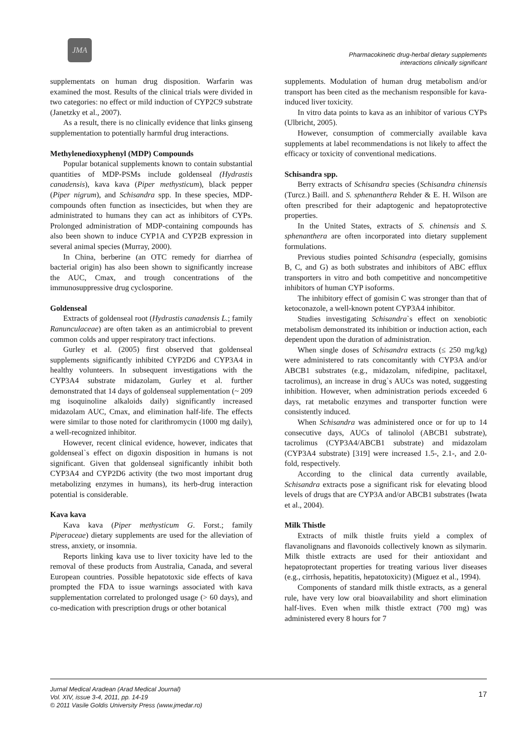JMA
Pharmacokinetic drug-herbal dietary supplements
interactions clinically significant
supplementats on human drug disposition. Warfarin was examined the most. Results of the clinical trials were divided in two categories: no effect or mild induction of CYP2C9 substrate (Janetzky et al., 2007).
As a result, there is no clinically evidence that links ginseng supplementation to potentially harmful drug interactions.
Methylenedioxyphenyl (MDP) Compounds
Popular botanical supplements known to contain substantial quantities of MDP-PSMs include goldenseal (Hydrastis canadensis), kava kava (Piper methysticum), black pepper (Piper nigrum), and Schisandra spp. In these species, MDP-compounds often function as insecticides, but when they are administrated to humans they can act as inhibitors of CYPs. Prolonged administration of MDP-containing compounds has also been shown to induce CYP1A and CYP2B expression in several animal species (Murray, 2000).
In China, berberine (an OTC remedy for diarrhea of bacterial origin) has also been shown to significantly increase the AUC, Cmax, and trough concentrations of the immunosuppressive drug cyclosporine.
Goldenseal
Extracts of goldenseal root (Hydrastis canadensis L.; family Ranunculaceae) are often taken as an antimicrobial to prevent common colds and upper respiratory tract infections.
Gurley et al. (2005) first observed that goldenseal supplements significantly inhibited CYP2D6 and CYP3A4 in healthy volunteers. In subsequent investigations with the CYP3A4 substrate midazolam, Gurley et al. further demonstrated that 14 days of goldenseal supplementation (~ 209 mg isoquinoline alkaloids daily) significantly increased midazolam AUC, Cmax, and elimination half-life. The effects were similar to those noted for clarithromycin (1000 mg daily), a well-recognized inhibitor.
However, recent clinical evidence, however, indicates that goldenseal`s effect on digoxin disposition in humans is not significant. Given that goldenseal significantly inhibit both CYP3A4 and CYP2D6 activity (the two most important drug metabolizing enzymes in humans), its herb-drug interaction potential is considerable.
Kava kava
Kava kava (Piper methysticum G. Forst.; family Piperaceae) dietary supplements are used for the alleviation of stress, anxiety, or insomnia.
Reports linking kava use to liver toxicity have led to the removal of these products from Australia, Canada, and several European countries. Possible hepatotoxic side effects of kava prompted the FDA to issue warnings associated with kava supplementation correlated to prolonged usage (> 60 days), and co-medication with prescription drugs or other botanical
supplements. Modulation of human drug metabolism and/or transport has been cited as the mechanism responsible for kava-induced liver toxicity.
In vitro data points to kava as an inhibitor of various CYPs (Ulbricht, 2005).
However, consumption of commercially available kava supplements at label recommendations is not likely to affect the efficacy or toxicity of conventional medications.
Schisandra spp.
Berry extracts of Schisandra species (Schisandra chinensis (Turcz.) Baill. and S. sphenanthera Rehder & E. H. Wilson are often prescribed for their adaptogenic and hepatoprotective properties.
In the United States, extracts of S. chinensis and S. sphenanthera are often incorporated into dietary supplement formulations.
Previous studies pointed Schisandra (especially, gomisins B, C, and G) as both substrates and inhibitors of ABC efflux transporters in vitro and both competitive and noncompetitive inhibitors of human CYP isoforms.
The inhibitory effect of gomisin C was stronger than that of ketoconazole, a well-known potent CYP3A4 inhibitor.
Studies investigating Schisandra`s effect on xenobiotic metabolism demonstrated its inhibition or induction action, each dependent upon the duration of administration.
When single doses of Schisandra extracts (≤ 250 mg/kg) were administered to rats concomitantly with CYP3A and/or ABCB1 substrates (e.g., midazolam, nifedipine, paclitaxel, tacrolimus), an increase in drug`s AUCs was noted, suggesting inhibition. However, when administration periods exceeded 6 days, rat metabolic enzymes and transporter function were consistently induced.
When Schisandra was administered once or for up to 14 consecutive days, AUCs of talinolol (ABCB1 substrate), tacrolimus (CYP3A4/ABCB1 substrate) and midazolam (CYP3A4 substrate) [319] were increased 1.5-, 2.1-, and 2.0-fold, respectively.
According to the clinical data currently available, Schisandra extracts pose a significant risk for elevating blood levels of drugs that are CYP3A and/or ABCB1 substrates (Iwata et al., 2004).
Milk Thistle
Extracts of milk thistle fruits yield a complex of flavanolignans and flavonoids collectively known as silymarin. Milk thistle extracts are used for their antioxidant and hepatoprotectant properties for treating various liver diseases (e.g., cirrhosis, hepatitis, hepatotoxicity) (Miguez et al., 1994).
Components of standard milk thistle extracts, as a general rule, have very low oral bioavailability and short elimination half-lives. Even when milk thistle extract (700 mg) was administered every 8 hours for 7
Jurnal Medical Aradean (Arad Medical Journal)
Vol. XIV, issue 3-4, 2011, pp. 14-19
© 2011 Vasile Goldis University Press (www.jmedar.ro)
17